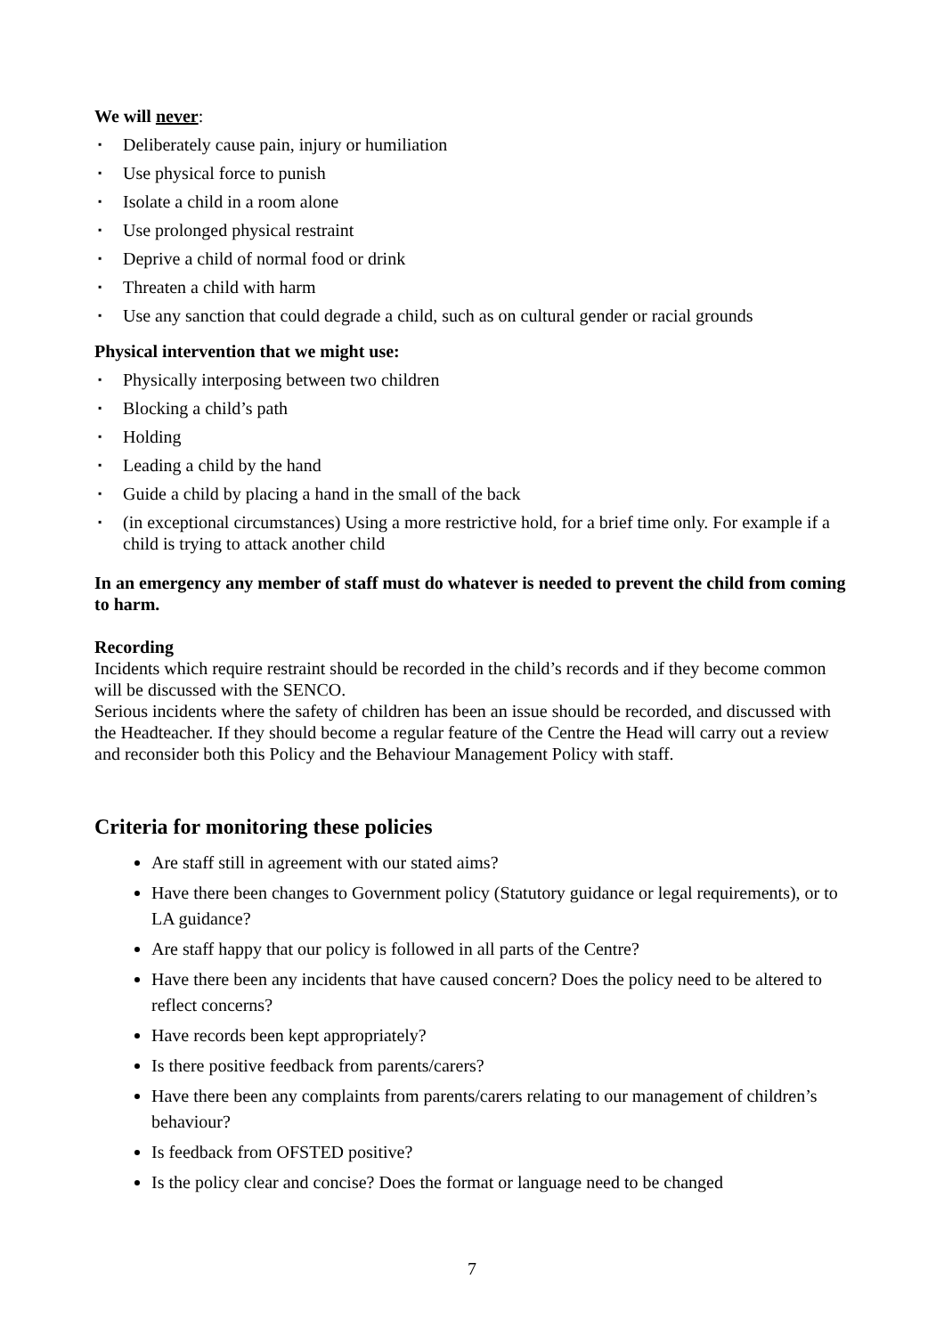We will never:
▪ Deliberately cause pain, injury or humiliation
▪ Use physical force to punish
▪ Isolate a child in a room alone
▪ Use prolonged physical restraint
▪ Deprive a child of normal food or drink
▪ Threaten a child with harm
▪ Use any sanction that could degrade a child, such as on cultural gender or racial grounds
Physical intervention that we might use:
▪ Physically interposing between two children
▪ Blocking a child’s path
▪ Holding
▪ Leading a child by the hand
▪ Guide a child by placing a hand in the small of the back
▪ (in exceptional circumstances) Using a more restrictive hold, for a brief time only. For example if a child is trying to attack another child
In an emergency any member of staff must do whatever is needed to prevent the child from coming to harm.
Recording
Incidents which require restraint should be recorded in the child’s records and if they become common will be discussed with the SENCO.
Serious incidents where the safety of children has been an issue should be recorded, and discussed with the Headteacher. If they should become a regular feature of the Centre the Head will carry out a review and reconsider both this Policy and the Behaviour Management Policy with staff.
Criteria for monitoring these policies
Are staff still in agreement with our stated aims?
Have there been changes to Government policy (Statutory guidance or legal requirements), or to LA guidance?
Are staff happy that our policy is followed in all parts of the Centre?
Have there been any incidents that have caused concern? Does the policy need to be altered to reflect concerns?
Have records been kept appropriately?
Is there positive feedback from parents/carers?
Have there been any complaints from parents/carers relating to our management of children’s behaviour?
Is feedback from OFSTED positive?
Is the policy clear and concise? Does the format or language need to be changed
7